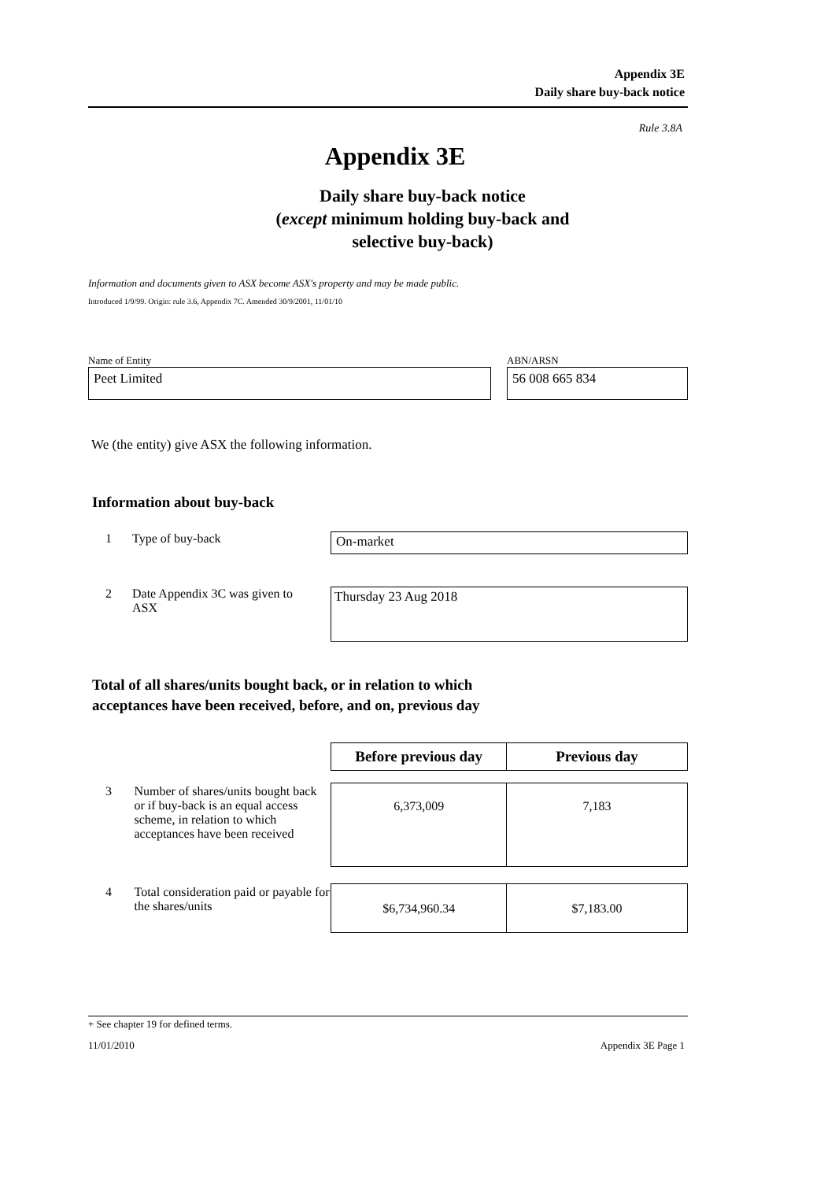Appendix 3E
Daily share buy-back notice
Rule 3.8A
Appendix 3E
Daily share buy-back notice
(except minimum holding buy-back and
selective buy-back)
Information and documents given to ASX become ASX's property and may be made public.
Introduced 1/9/99. Origin: rule 3.6, Appendix 7C. Amended 30/9/2001, 11/01/10
Name of Entity
Peet Limited
ABN/ARSN
56 008 665 834
We (the entity) give ASX the following information.
Information about buy-back
1 Type of buy-back
On-market
2 Date Appendix 3C was given to ASX
Thursday 23 Aug 2018
Total of all shares/units bought back, or in relation to which
acceptances have been received, before, and on, previous day
| | | Before previous day | Previous day |
| 3 | Number of shares/units bought back or if buy-back is an equal access scheme, in relation to which acceptances have been received | 6,373,009 | 7,183 |
| 4 | Total consideration paid or payable for the shares/units | $6,734,960.34 | $7,183.00 |
+ See chapter 19 for defined terms.
11/01/2010 Appendix 3E Page 1